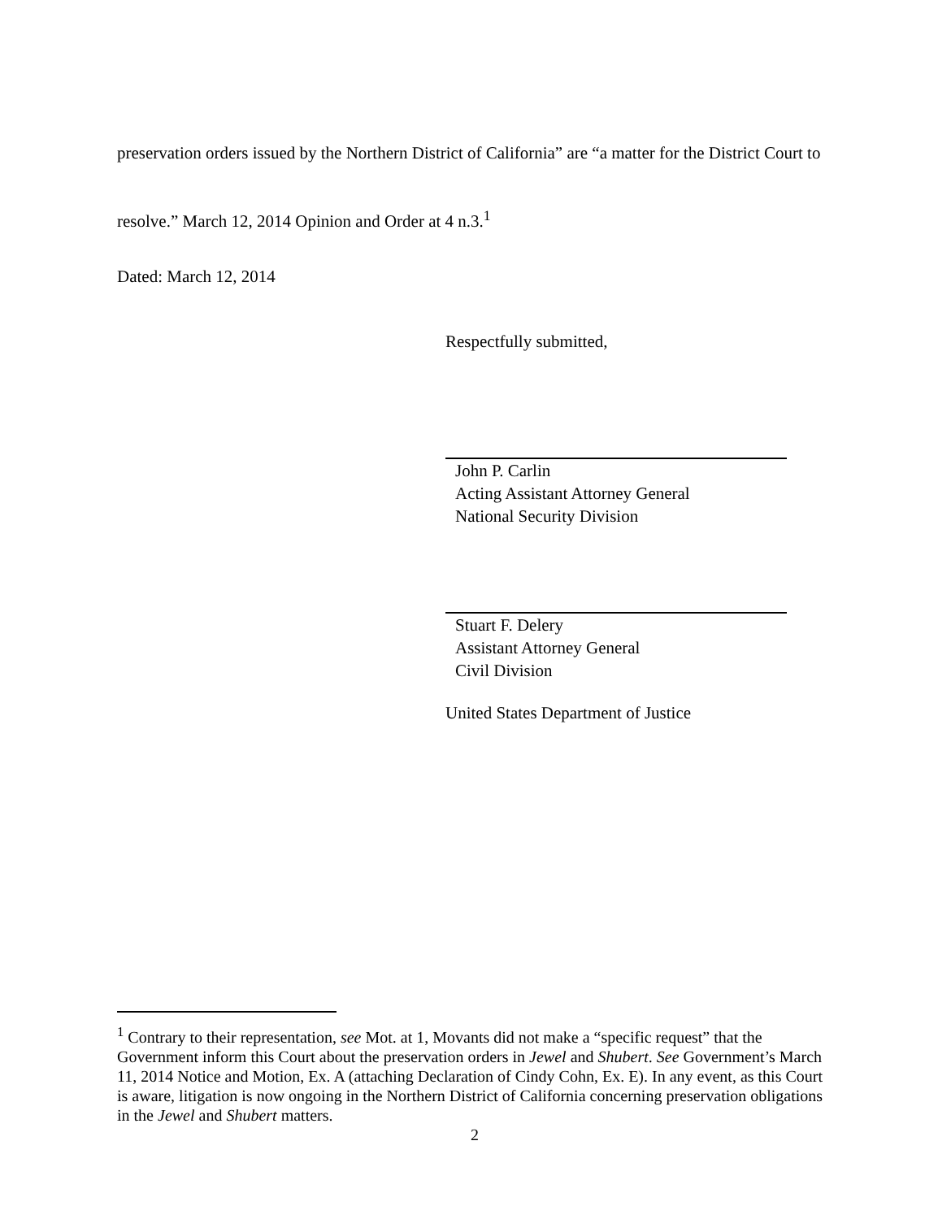preservation orders issued by the Northern District of California” are “a matter for the District Court to resolve.” March 12, 2014 Opinion and Order at 4 n.3.<sup>1</sup>
Dated: March 12, 2014
Respectfully submitted,
John P. Carlin
Acting Assistant Attorney General
National Security Division
Stuart F. Delery
Assistant Attorney General
Civil Division
United States Department of Justice
<sup>1</sup> Contrary to their representation, see Mot. at 1, Movants did not make a “specific request” that the Government inform this Court about the preservation orders in Jewel and Shubert. See Government’s March 11, 2014 Notice and Motion, Ex. A (attaching Declaration of Cindy Cohn, Ex. E). In any event, as this Court is aware, litigation is now ongoing in the Northern District of California concerning preservation obligations in the Jewel and Shubert matters.
2